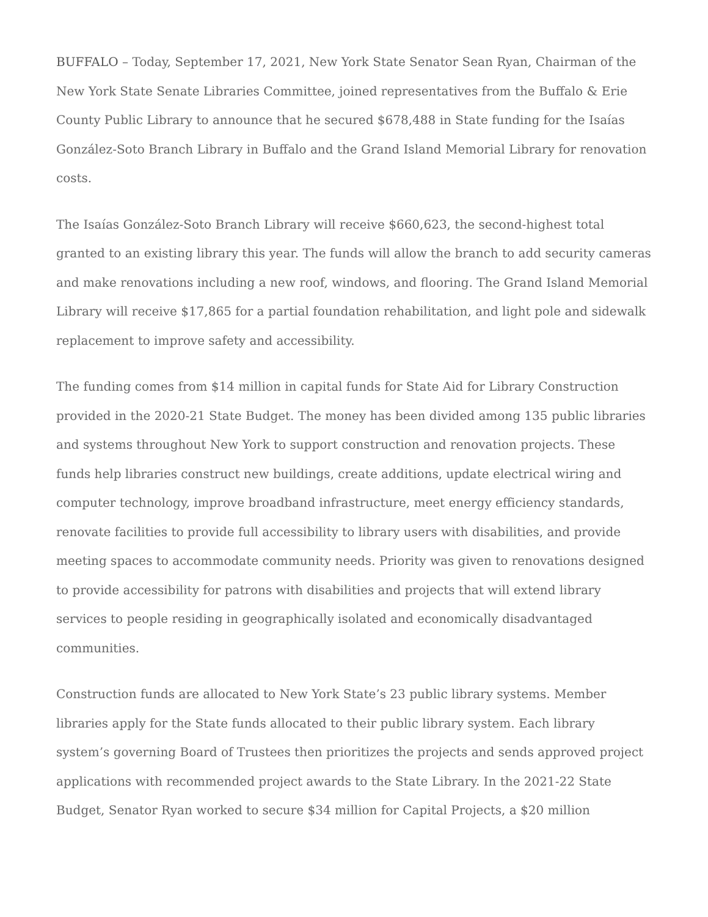BUFFALO – Today, September 17, 2021, New York State Senator Sean Ryan, Chairman of the New York State Senate Libraries Committee, joined representatives from the Buffalo & Erie County Public Library to announce that he secured $678,488 in State funding for the Isaías González-Soto Branch Library in Buffalo and the Grand Island Memorial Library for renovation costs.
The Isaías González-Soto Branch Library will receive $660,623, the second-highest total granted to an existing library this year. The funds will allow the branch to add security cameras and make renovations including a new roof, windows, and flooring. The Grand Island Memorial Library will receive $17,865 for a partial foundation rehabilitation, and light pole and sidewalk replacement to improve safety and accessibility.
The funding comes from $14 million in capital funds for State Aid for Library Construction provided in the 2020-21 State Budget. The money has been divided among 135 public libraries and systems throughout New York to support construction and renovation projects. These funds help libraries construct new buildings, create additions, update electrical wiring and computer technology, improve broadband infrastructure, meet energy efficiency standards, renovate facilities to provide full accessibility to library users with disabilities, and provide meeting spaces to accommodate community needs. Priority was given to renovations designed to provide accessibility for patrons with disabilities and projects that will extend library services to people residing in geographically isolated and economically disadvantaged communities.
Construction funds are allocated to New York State’s 23 public library systems. Member libraries apply for the State funds allocated to their public library system. Each library system’s governing Board of Trustees then prioritizes the projects and sends approved project applications with recommended project awards to the State Library. In the 2021-22 State Budget, Senator Ryan worked to secure $34 million for Capital Projects, a $20 million